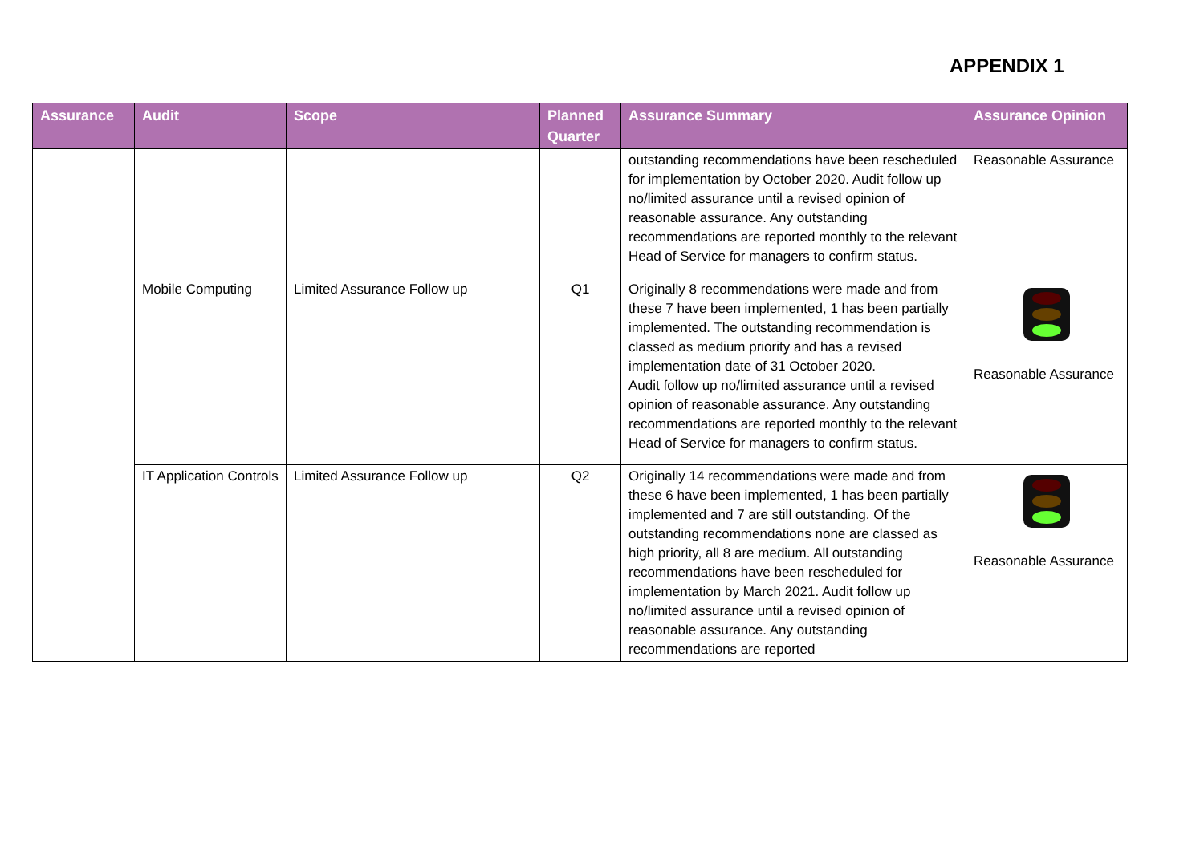APPENDIX 1
| Assurance | Audit | Scope | Planned Quarter | Assurance Summary | Assurance Opinion |
| --- | --- | --- | --- | --- | --- |
| | | | | outstanding recommendations have been rescheduled for implementation by October 2020. Audit follow up no/limited assurance until a revised opinion of reasonable assurance. Any outstanding recommendations are reported monthly to the relevant Head of Service for managers to confirm status. | Reasonable Assurance |
| | Mobile Computing | Limited Assurance Follow up | Q1 | Originally 8 recommendations were made and from these 7 have been implemented, 1 has been partially implemented. The outstanding recommendation is classed as medium priority and has a revised implementation date of 31 October 2020. Audit follow up no/limited assurance until a revised opinion of reasonable assurance. Any outstanding recommendations are reported monthly to the relevant Head of Service for managers to confirm status. | Reasonable Assurance |
| | IT Application Controls | Limited Assurance Follow up | Q2 | Originally 14 recommendations were made and from these 6 have been implemented, 1 has been partially implemented and 7 are still outstanding. Of the outstanding recommendations none are classed as high priority, all 8 are medium. All outstanding recommendations have been rescheduled for implementation by March 2021. Audit follow up no/limited assurance until a revised opinion of reasonable assurance. Any outstanding recommendations are reported | Reasonable Assurance |